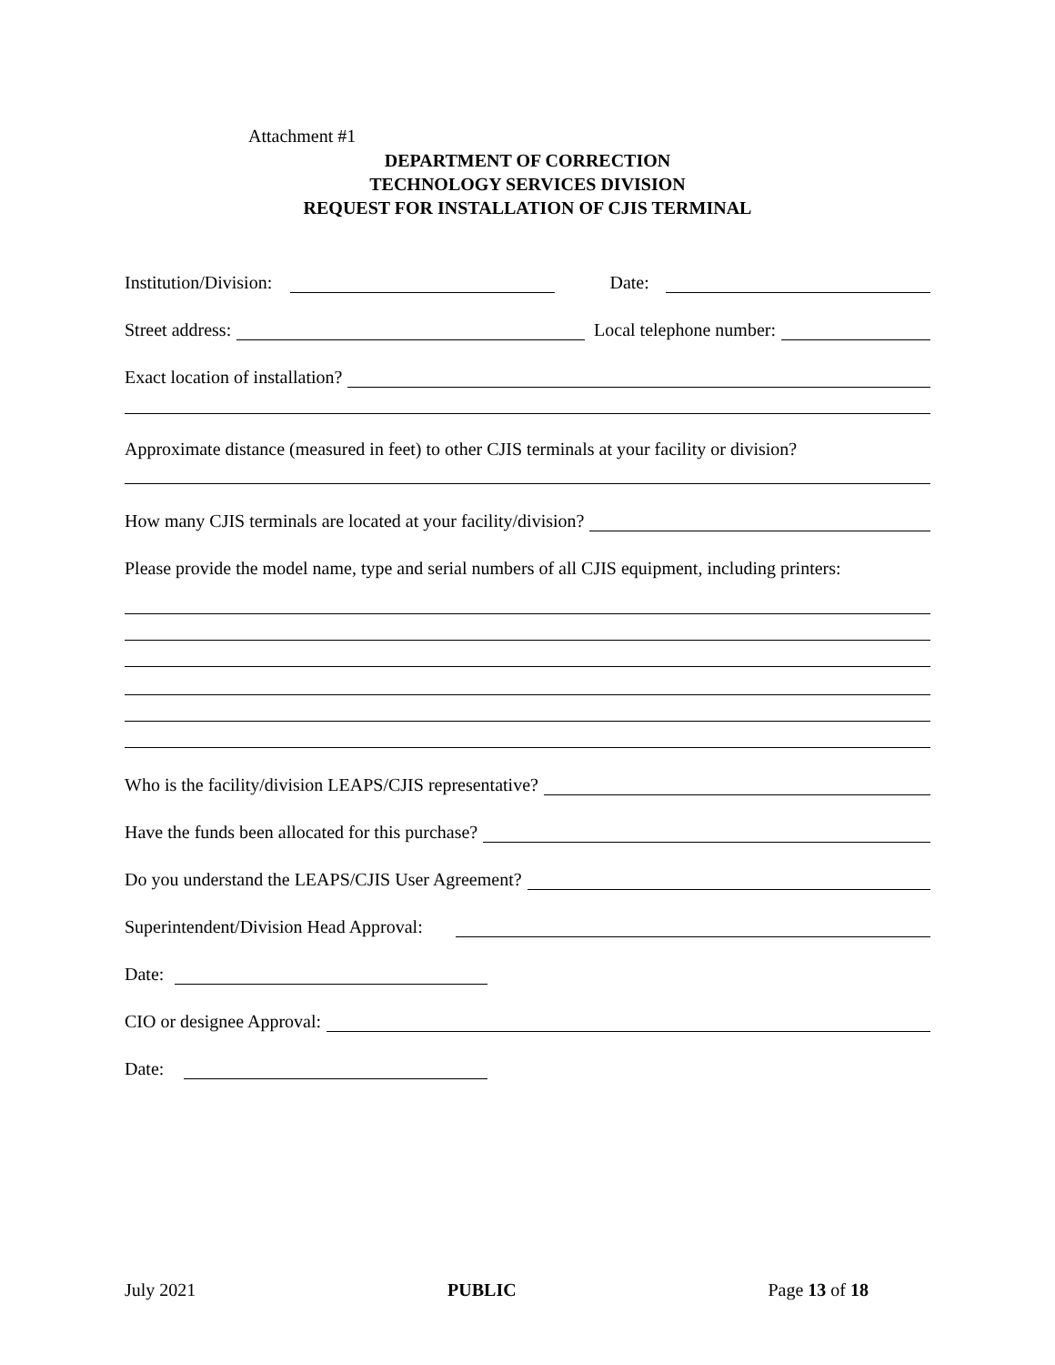Attachment #1
DEPARTMENT OF CORRECTION
TECHNOLOGY SERVICES DIVISION
REQUEST FOR INSTALLATION OF CJIS TERMINAL
Institution/Division: Date:
Street address: Local telephone number:
Exact location of installation?
Approximate distance (measured in feet) to other CJIS terminals at your facility or division?
How many CJIS terminals are located at your facility/division?
Please provide the model name, type and serial numbers of all CJIS equipment, including printers:
Who is the facility/division LEAPS/CJIS representative?
Have the funds been allocated for this purchase?
Do you understand the LEAPS/CJIS User Agreement?
Superintendent/Division Head Approval:
Date:
CIO or designee Approval:
Date:
July 2021 PUBLIC Page 13 of 18